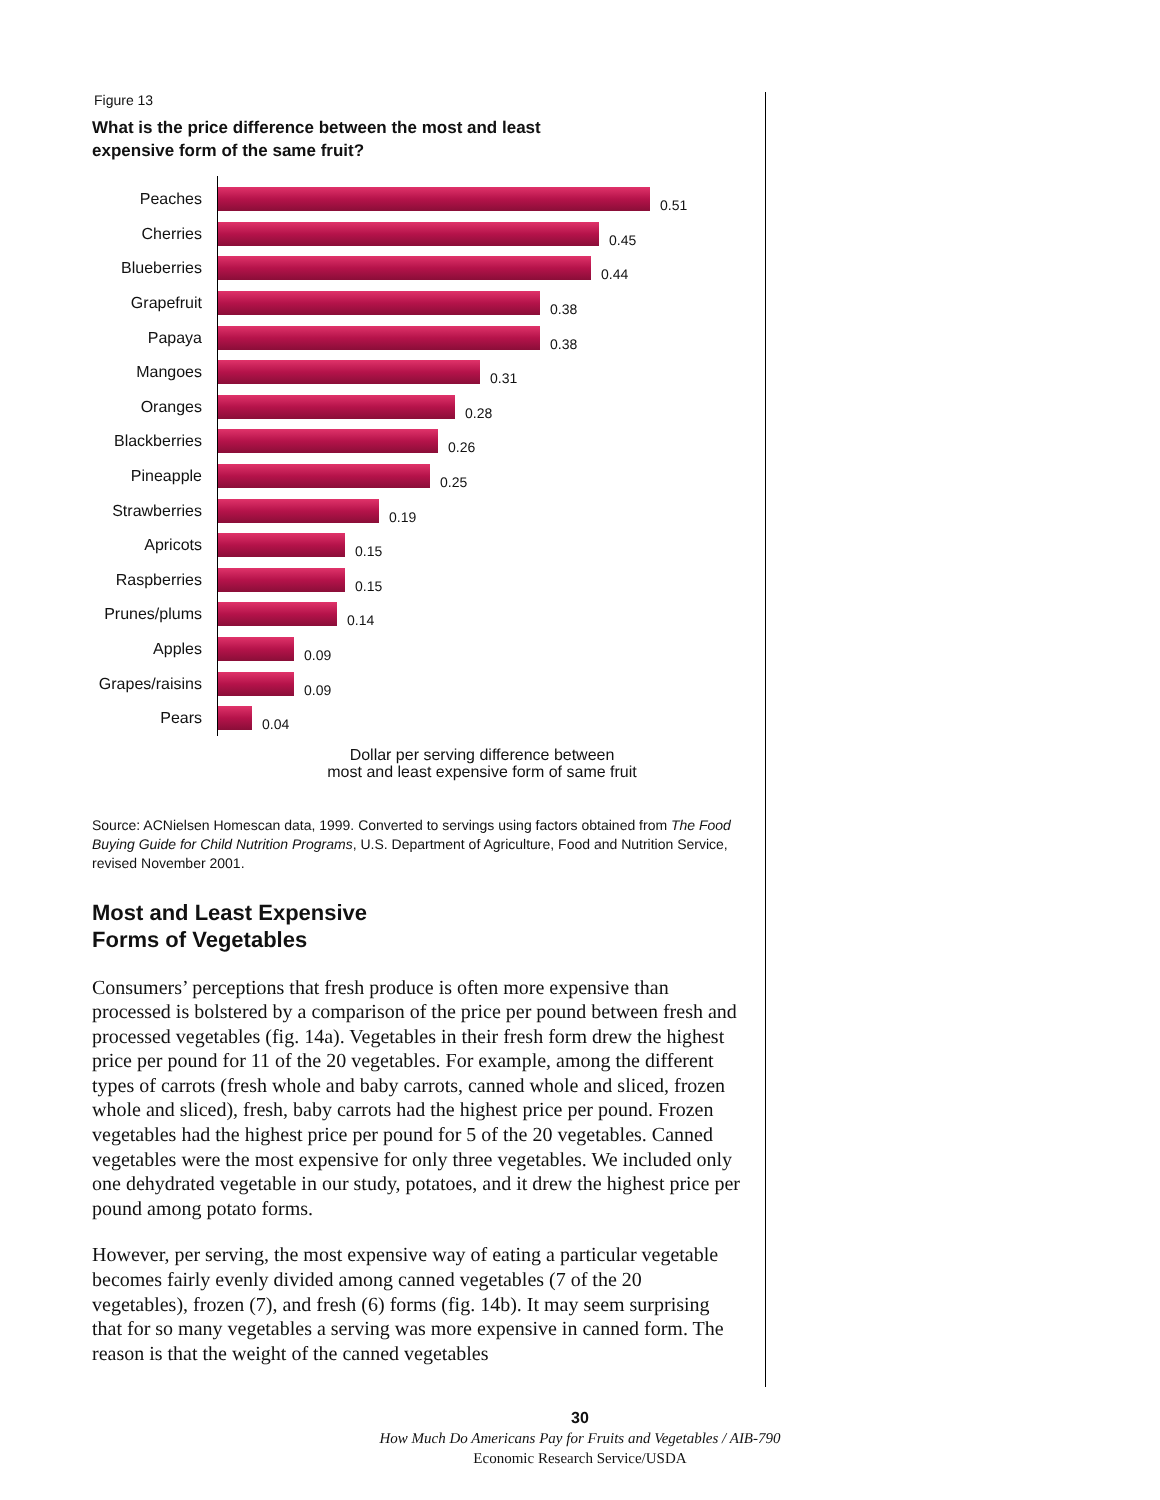Figure 13
What is the price difference between the most and least
expensive form of the same fruit?
Peaches
0.51
Cherries
0.45
Blueberries
0.44
Grapefruit
0.38
Papaya
0.38
Mangoes
0.31
Oranges
0.28
Blackberries
0.26
Pineapple
0.25
Strawberries
0.19
Apricots
0.15
Raspberries
0.15
Prunes/plums
0.14
Apples
0.09
Grapes/raisins
0.09
Pears
0.04
Dollar per serving difference between
most and least expensive form of same fruit
Source: ACNielsen Homescan data, 1999. Converted to servings using factors obtained from The Food Buying Guide for Child Nutrition Programs, U.S. Department of Agriculture, Food and Nutrition Service, revised November 2001.
Most and Least Expensive
Forms of Vegetables
Consumers’ perceptions that fresh produce is often more expensive than processed is bolstered by a comparison of the price per pound between fresh and processed vegetables (fig. 14a). Vegetables in their fresh form drew the highest price per pound for 11 of the 20 vegetables. For example, among the different types of carrots (fresh whole and baby carrots, canned whole and sliced, frozen whole and sliced), fresh, baby carrots had the highest price per pound. Frozen vegetables had the highest price per pound for 5 of the 20 vegetables. Canned vegetables were the most expensive for only three vegetables. We included only one dehydrated vegetable in our study, potatoes, and it drew the highest price per pound among potato forms.
However, per serving, the most expensive way of eating a particular vegetable becomes fairly evenly divided among canned vegetables (7 of the 20 vegetables), frozen (7), and fresh (6) forms (fig. 14b). It may seem surprising that for so many vegetables a serving was more expensive in canned form. The reason is that the weight of the canned vegetables
30
How Much Do Americans Pay for Fruits and Vegetables / AIB-790
Economic Research Service/USDA